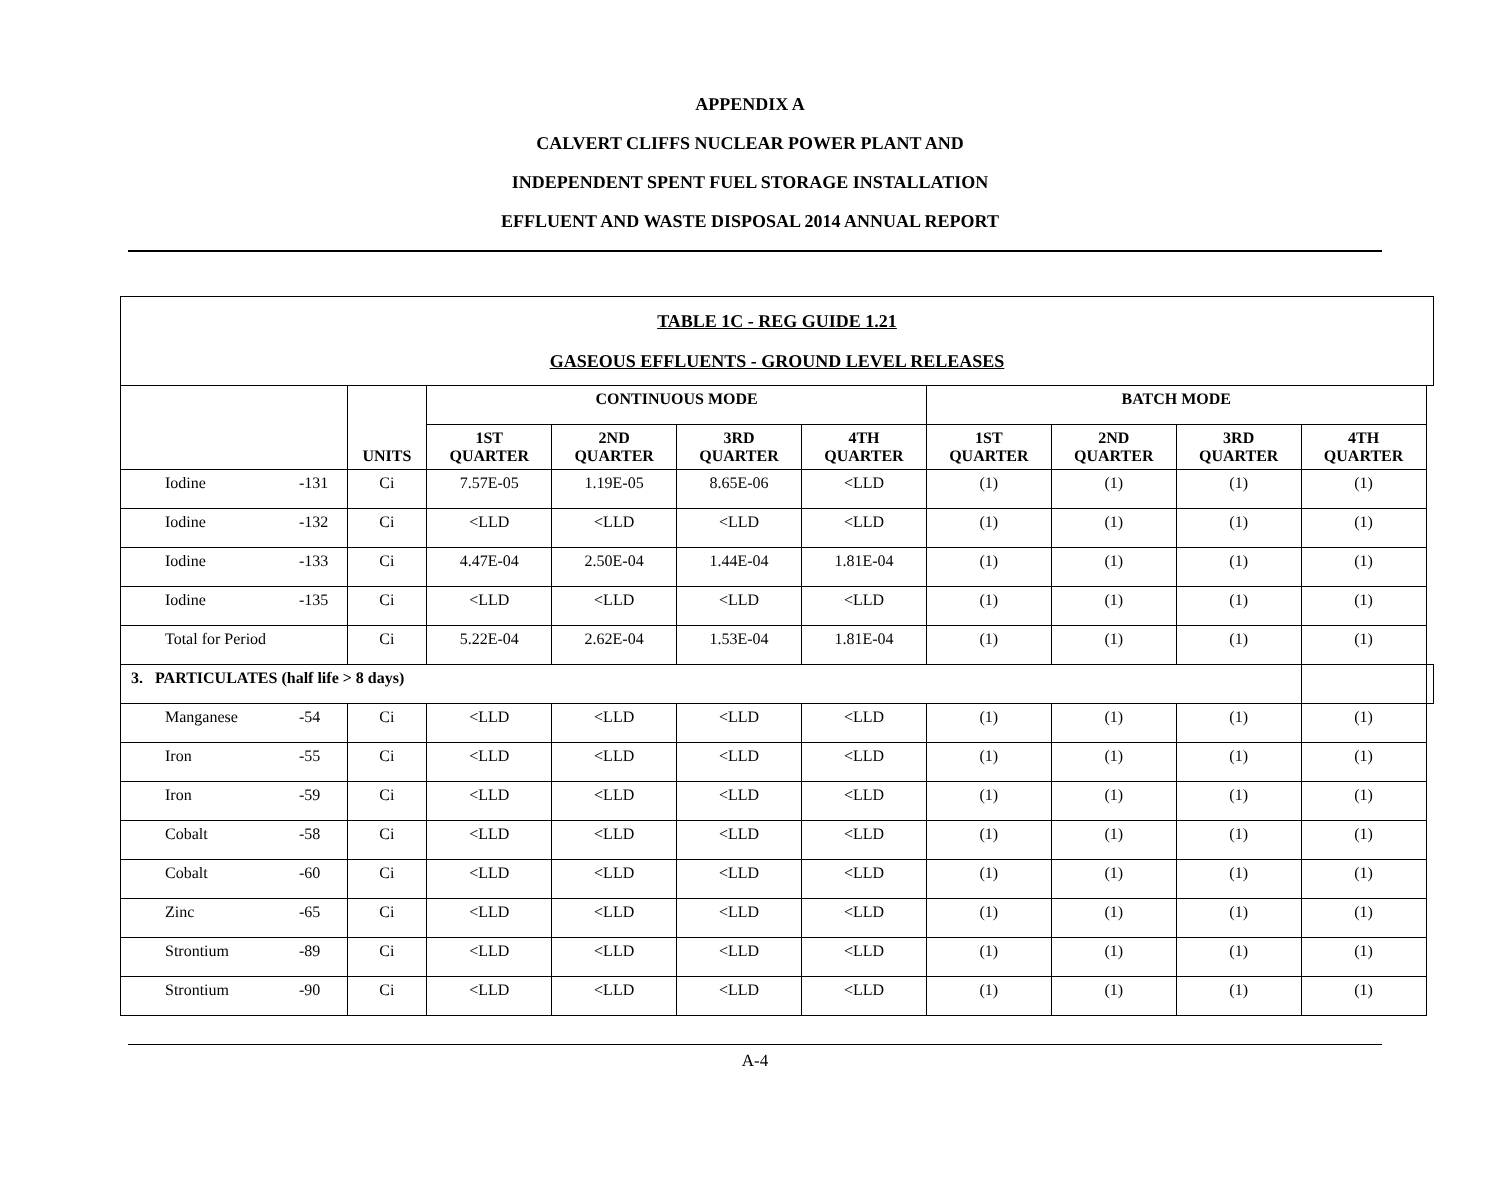APPENDIX A
CALVERT CLIFFS NUCLEAR POWER PLANT AND
INDEPENDENT SPENT FUEL STORAGE INSTALLATION
EFFLUENT AND WASTE DISPOSAL 2014 ANNUAL REPORT
| TABLE 1C - REG GUIDE 1.21 GASEOUS EFFLUENTS - GROUND LEVEL RELEASES | | | | | | | | | | | |
| | | UNITS | CONTINUOUS MODE | | | | BATCH MODE | | | | |
| | | | 1ST QUARTER | 2ND QUARTER | 3RD QUARTER | 4TH QUARTER | 1ST QUARTER | 2ND QUARTER | 3RD QUARTER | 4TH QUARTER | |
| Iodine | -131 | Ci | 7.57E-05 | 1.19E-05 | 8.65E-06 | <LLD | (1) | (1) | (1) | (1) | |
| Iodine | -132 | Ci | <LLD | <LLD | <LLD | <LLD | (1) | (1) | (1) | (1) | |
| Iodine | -133 | Ci | 4.47E-04 | 2.50E-04 | 1.44E-04 | 1.81E-04 | (1) | (1) | (1) | (1) | |
| Iodine | -135 | Ci | <LLD | <LLD | <LLD | <LLD | (1) | (1) | (1) | (1) | |
| Total for Period | | Ci | 5.22E-04 | 2.62E-04 | 1.53E-04 | 1.81E-04 | (1) | (1) | (1) | (1) | |
| 3. PARTICULATES (half life > 8 days) | | | | | | | | | | | |
| Manganese | -54 | Ci | <LLD | <LLD | <LLD | <LLD | (1) | (1) | (1) | (1) | |
| Iron | -55 | Ci | <LLD | <LLD | <LLD | <LLD | (1) | (1) | (1) | (1) | |
| Iron | -59 | Ci | <LLD | <LLD | <LLD | <LLD | (1) | (1) | (1) | (1) | |
| Cobalt | -58 | Ci | <LLD | <LLD | <LLD | <LLD | (1) | (1) | (1) | (1) | |
| Cobalt | -60 | Ci | <LLD | <LLD | <LLD | <LLD | (1) | (1) | (1) | (1) | |
| Zinc | -65 | Ci | <LLD | <LLD | <LLD | <LLD | (1) | (1) | (1) | (1) | |
| Strontium | -89 | Ci | <LLD | <LLD | <LLD | <LLD | (1) | (1) | (1) | (1) | |
| Strontium | -90 | Ci | <LLD | <LLD | <LLD | <LLD | (1) | (1) | (1) | (1) | |
A-4